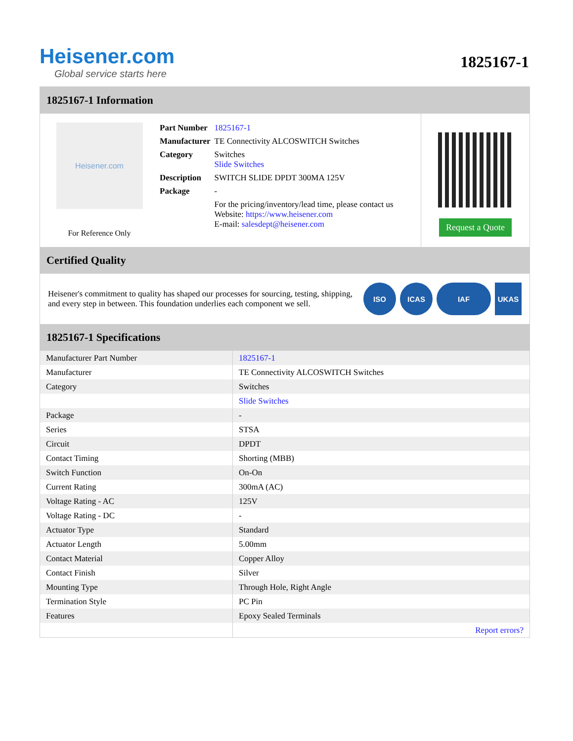Heisener.com
Global service starts here
1825167-1
1825167-1 Information
Heisener.com
For Reference Only
| Part Number | 1825167-1 |
| Manufacturer | TE Connectivity ALCOSWITCH Switches |
| Category | Switches Slide Switches |
| Description | SWITCH SLIDE DPDT 300MA 125V |
| Package | - |
| | For the pricing/inventory/lead time, please contact us Website: https://www.heisener.com E-mail: salesdept@heisener.com |
Request a Quote
Certified Quality
Heisener's commitment to quality has shaped our processes for sourcing, testing, shipping, and every step in between. This foundation underlies each component we sell.
ISO ICAS IAF UKAS
1825167-1 Specifications
| Manufacturer Part Number | 1825167-1 |
| Manufacturer | TE Connectivity ALCOSWITCH Switches |
| Category | Switches |
| | Slide Switches |
| Package | - |
| Series | STSA |
| Circuit | DPDT |
| Contact Timing | Shorting (MBB) |
| Switch Function | On-On |
| Current Rating | 300mA (AC) |
| Voltage Rating - AC | 125V |
| Voltage Rating - DC | - |
| Actuator Type | Standard |
| Actuator Length | 5.00mm |
| Contact Material | Copper Alloy |
| Contact Finish | Silver |
| Mounting Type | Through Hole, Right Angle |
| Termination Style | PC Pin |
| Features | Epoxy Sealed Terminals |
| | Report errors? |